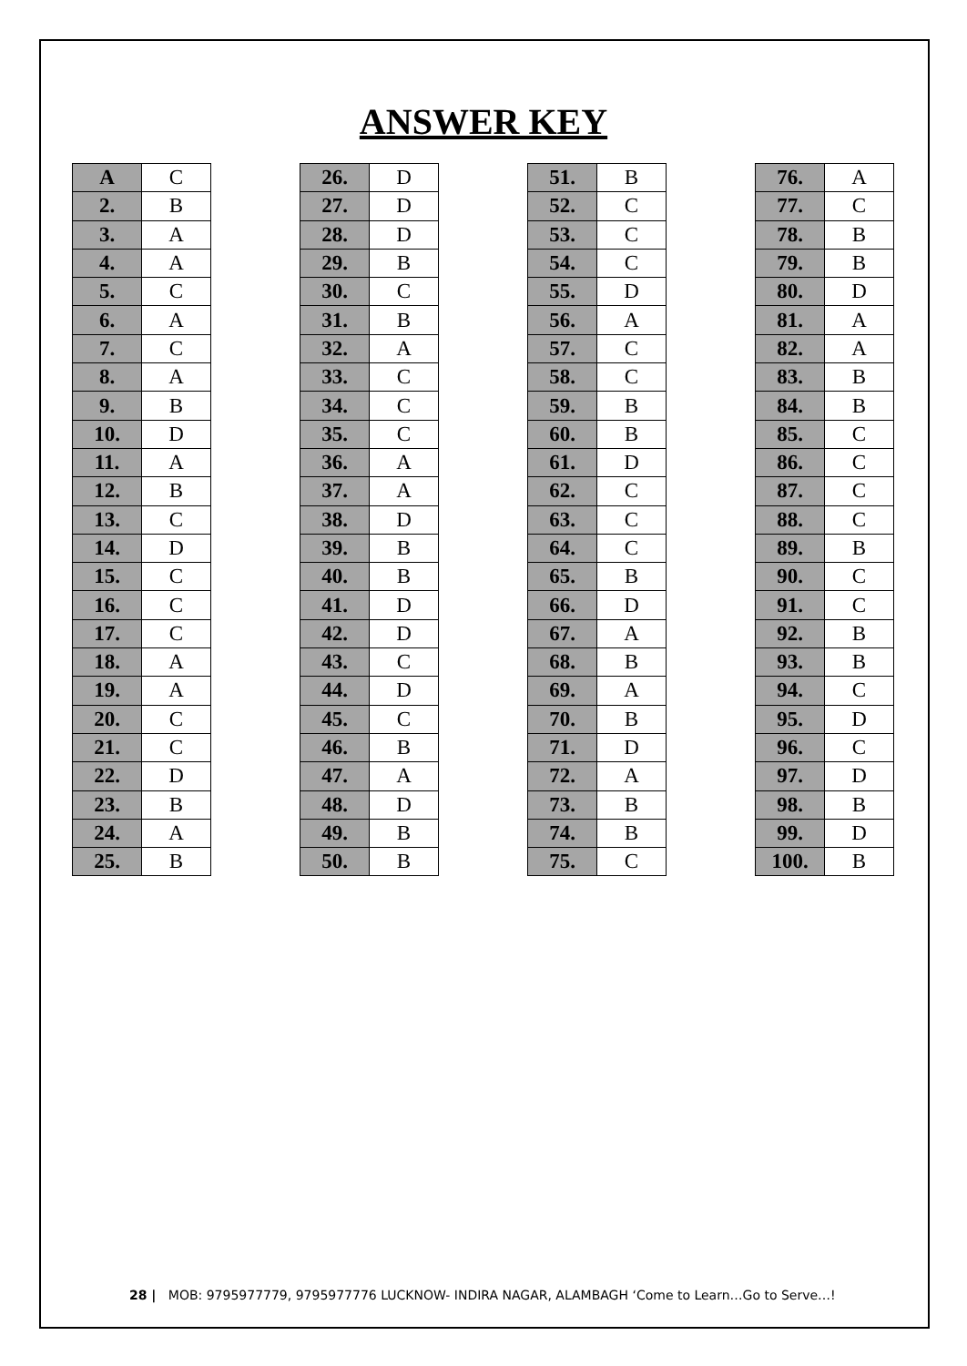ANSWER KEY
| A | C |
| 2. | B |
| 3. | A |
| 4. | A |
| 5. | C |
| 6. | A |
| 7. | C |
| 8. | A |
| 9. | B |
| 10. | D |
| 11. | A |
| 12. | B |
| 13. | C |
| 14. | D |
| 15. | C |
| 16. | C |
| 17. | C |
| 18. | A |
| 19. | A |
| 20. | C |
| 21. | C |
| 22. | D |
| 23. | B |
| 24. | A |
| 25. | B |
| 26. | D |
| 27. | D |
| 28. | D |
| 29. | B |
| 30. | C |
| 31. | B |
| 32. | A |
| 33. | C |
| 34. | C |
| 35. | C |
| 36. | A |
| 37. | A |
| 38. | D |
| 39. | B |
| 40. | B |
| 41. | D |
| 42. | D |
| 43. | C |
| 44. | D |
| 45. | C |
| 46. | B |
| 47. | A |
| 48. | D |
| 49. | B |
| 50. | B |
| 51. | B |
| 52. | C |
| 53. | C |
| 54. | C |
| 55. | D |
| 56. | A |
| 57. | C |
| 58. | C |
| 59. | B |
| 60. | B |
| 61. | D |
| 62. | C |
| 63. | C |
| 64. | C |
| 65. | B |
| 66. | D |
| 67. | A |
| 68. | B |
| 69. | A |
| 70. | B |
| 71. | D |
| 72. | A |
| 73. | B |
| 74. | B |
| 75. | C |
| 76. | A |
| 77. | C |
| 78. | B |
| 79. | B |
| 80. | D |
| 81. | A |
| 82. | A |
| 83. | B |
| 84. | B |
| 85. | C |
| 86. | C |
| 87. | C |
| 88. | C |
| 89. | B |
| 90. | C |
| 91. | C |
| 92. | B |
| 93. | B |
| 94. | C |
| 95. | D |
| 96. | C |
| 97. | D |
| 98. | B |
| 99. | D |
| 100. | B |
28 | MOB: 9795977779, 9795977776 LUCKNOW- INDIRA NAGAR, ALAMBAGH ‘Come to Learn…Go to Serve…!